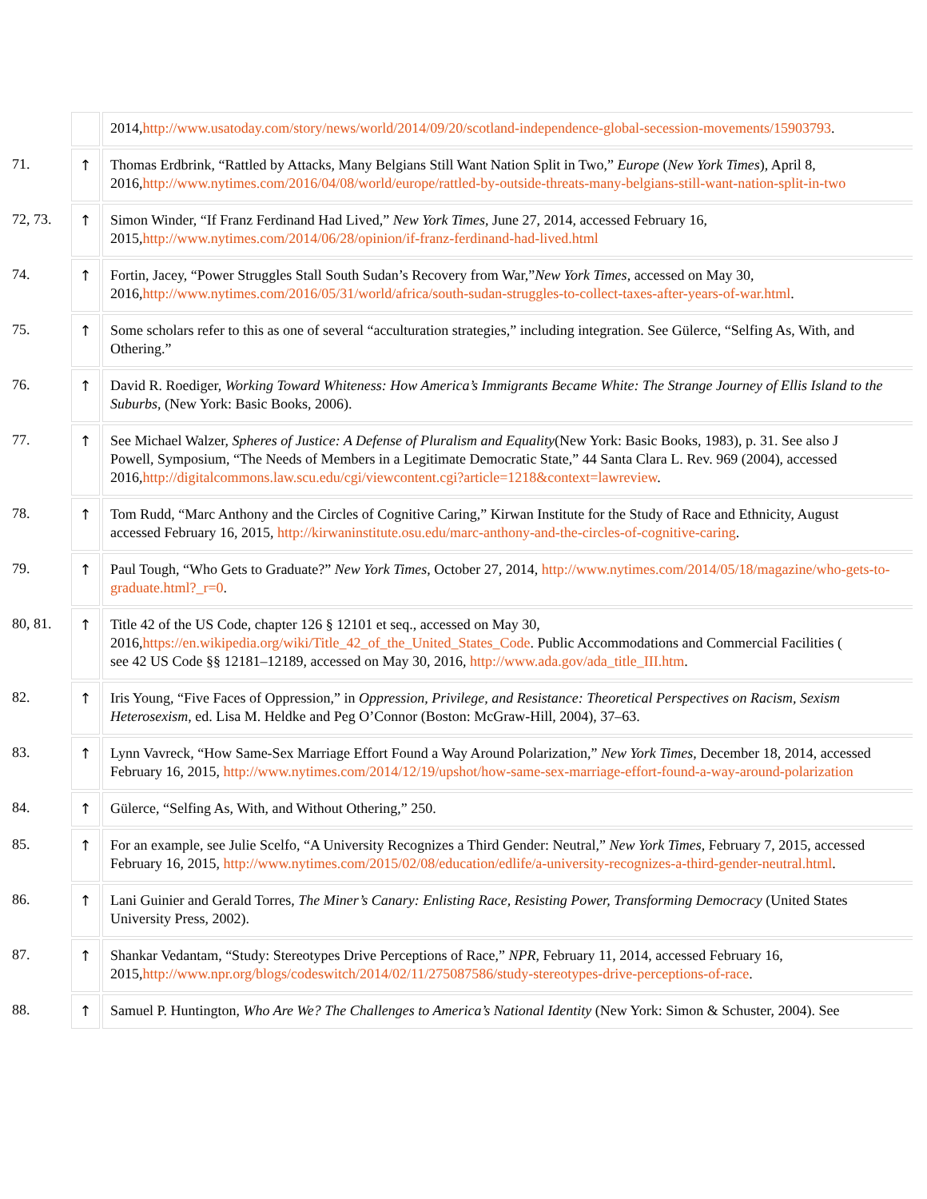| | | 2014, http://www.usatoday.com/story/news/world/2014/09/20/scotland-independence-global-secession-movements/15903793 . |
| 71. | ↑ | Thomas Erdbrink, “Rattled by Attacks, Many Belgians Still Want Nation Split in Two,” Europe ( New York Times ), April 8, 2016, http://www.nytimes.com/2016/04/08/world/europe/rattled-by-outside-threats-many-belgians-still-want-nation-split-in-two |
| 72, 73. | ↑ | Simon Winder, “If Franz Ferdinand Had Lived,” New York Times , June 27, 2014, accessed February 16, 2015, http://www.nytimes.com/2014/06/28/opinion/if-franz-ferdinand-had-lived.html |
| 74. | ↑ | Fortin, Jacey, “Power Struggles Stall South Sudan’s Recovery from War,” New York Times , accessed on May 30, 2016, http://www.nytimes.com/2016/05/31/world/africa/south-sudan-struggles-to-collect-taxes-after-years-of-war.html . |
| 75. | ↑ | Some scholars refer to this as one of several “acculturation strategies,” including integration. See Gülerce, “Selfing As, With, and Othering.” |
| 76. | ↑ | David R. Roediger, Working Toward Whiteness: How America’s Immigrants Became White: The Strange Journey of Ellis Island to the Suburbs , (New York: Basic Books, 2006). |
| 77. | ↑ | See Michael Walzer, Spheres of Justice: A Defense of Pluralism and Equality (New York: Basic Books, 1983), p. 31. See also J Powell, Symposium, “The Needs of Members in a Legitimate Democratic State,” 44 Santa Clara L. Rev. 969 (2004), accessed 2016, http://digitalcommons.law.scu.edu/cgi/viewcontent.cgi?article=1218&context=lawreview . |
| 78. | ↑ | Tom Rudd, “Marc Anthony and the Circles of Cognitive Caring,” Kirwan Institute for the Study of Race and Ethnicity, August accessed February 16, 2015, http://kirwaninstitute.osu.edu/marc-anthony-and-the-circles-of-cognitive-caring . |
| 79. | ↑ | Paul Tough, “Who Gets to Graduate?” New York Times , October 27, 2014, http://www.nytimes.com/2014/05/18/magazine/who-gets-to- graduate.html?_r=0 . |
| 80, 81. | ↑ | Title 42 of the US Code, chapter 126 § 12101 et seq., accessed on May 30, 2016, https://en.wikipedia.org/wiki/Title_42_of_the_United_States_Code . Public Accommodations and Commercial Facilities ( see 42 US Code §§ 12181–12189, accessed on May 30, 2016, http://www.ada.gov/ada_title_III.htm . |
| 82. | ↑ | Iris Young, “Five Faces of Oppression,” in Oppression, Privilege, and Resistance: Theoretical Perspectives on Racism, Sexism Heterosexism , ed. Lisa M. Heldke and Peg O’Connor (Boston: McGraw-Hill, 2004), 37–63. |
| 83. | ↑ | Lynn Vavreck, “How Same-Sex Marriage Effort Found a Way Around Polarization,” New York Times , December 18, 2014, accessed February 16, 2015, http://www.nytimes.com/2014/12/19/upshot/how-same-sex-marriage-effort-found-a-way-around-polarization |
| 84. | ↑ | Gülerce, “Selfing As, With, and Without Othering,” 250. |
| 85. | ↑ | For an example, see Julie Scelfo, “A University Recognizes a Third Gender: Neutral,” New York Times , February 7, 2015, accessed February 16, 2015, http://www.nytimes.com/2015/02/08/education/edlife/a-university-recognizes-a-third-gender-neutral.html . |
| 86. | ↑ | Lani Guinier and Gerald Torres, The Miner’s Canary: Enlisting Race, Resisting Power, Transforming Democracy (United States University Press, 2002). |
| 87. | ↑ | Shankar Vedantam, “Study: Stereotypes Drive Perceptions of Race,” NPR , February 11, 2014, accessed February 16, 2015, http://www.npr.org/blogs/codeswitch/2014/02/11/275087586/study-stereotypes-drive-perceptions-of-race . |
| 88. | ↑ | Samuel P. Huntington, Who Are We? The Challenges to America’s National Identity (New York: Simon & Schuster, 2004). See |